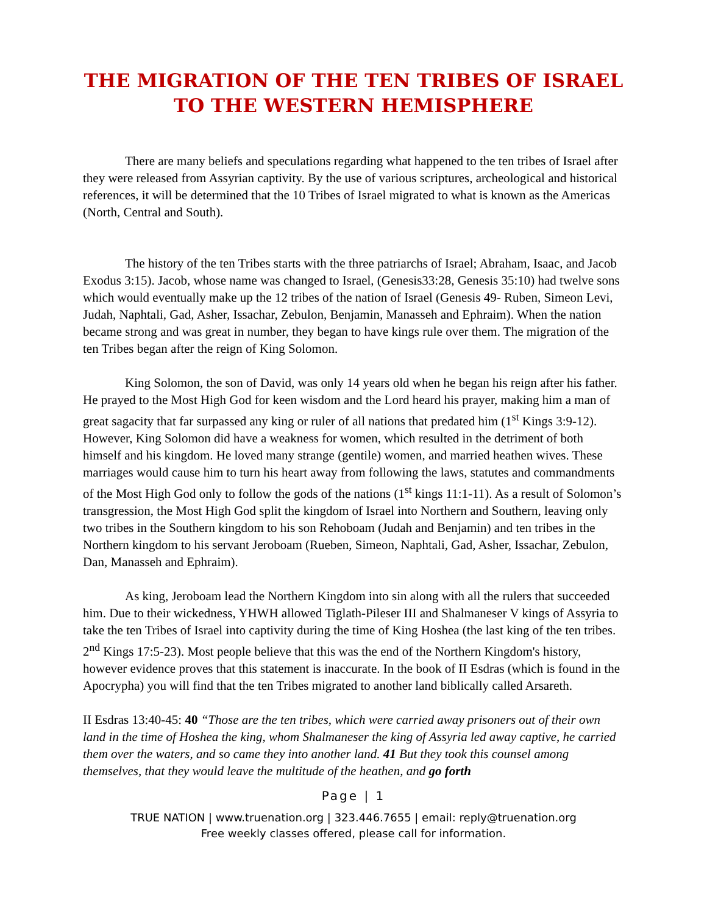THE MIGRATION OF THE TEN TRIBES OF ISRAEL TO THE WESTERN HEMISPHERE
There are many beliefs and speculations regarding what happened to the ten tribes of Israel after they were released from Assyrian captivity. By the use of various scriptures, archeological and historical references, it will be determined that the 10 Tribes of Israel migrated to what is known as the Americas (North, Central and South).
The history of the ten Tribes starts with the three patriarchs of Israel; Abraham, Isaac, and Jacob Exodus 3:15). Jacob, whose name was changed to Israel, (Genesis33:28, Genesis 35:10) had twelve sons which would eventually make up the 12 tribes of the nation of Israel (Genesis 49- Ruben, Simeon Levi, Judah, Naphtali, Gad, Asher, Issachar, Zebulon, Benjamin, Manasseh and Ephraim). When the nation became strong and was great in number, they began to have kings rule over them. The migration of the ten Tribes began after the reign of King Solomon.
King Solomon, the son of David, was only 14 years old when he began his reign after his father. He prayed to the Most High God for keen wisdom and the Lord heard his prayer, making him a man of great sagacity that far surpassed any king or ruler of all nations that predated him (1<sup>st</sup> Kings 3:9-12). However, King Solomon did have a weakness for women, which resulted in the detriment of both himself and his kingdom. He loved many strange (gentile) women, and married heathen wives. These marriages would cause him to turn his heart away from following the laws, statutes and commandments of the Most High God only to follow the gods of the nations (1<sup>st</sup> kings 11:1-11). As a result of Solomon’s transgression, the Most High God split the kingdom of Israel into Northern and Southern, leaving only two tribes in the Southern kingdom to his son Rehoboam (Judah and Benjamin) and ten tribes in the Northern kingdom to his servant Jeroboam (Rueben, Simeon, Naphtali, Gad, Asher, Issachar, Zebulon, Dan, Manasseh and Ephraim).
As king, Jeroboam lead the Northern Kingdom into sin along with all the rulers that succeeded him. Due to their wickedness, YHWH allowed Tiglath-Pileser III and Shalmaneser V kings of Assyria to take the ten Tribes of Israel into captivity during the time of King Hoshea (the last king of the ten tribes. 2<sup>nd</sup> Kings 17:5-23). Most people believe that this was the end of the Northern Kingdom's history, however evidence proves that this statement is inaccurate. In the book of II Esdras (which is found in the Apocrypha) you will find that the ten Tribes migrated to another land biblically called Arsareth.
II Esdras 13:40-45: 40 “Those are the ten tribes, which were carried away prisoners out of their own land in the time of Hoshea the king, whom Shalmaneser the king of Assyria led away captive, he carried them over the waters, and so came they into another land. 41 But they took this counsel among themselves, that they would leave the multitude of the heathen, and go forth
Page | 1
TRUE NATION | www.truenation.org | 323.446.7655 | email: reply@truenation.org
Free weekly classes offered, please call for information.